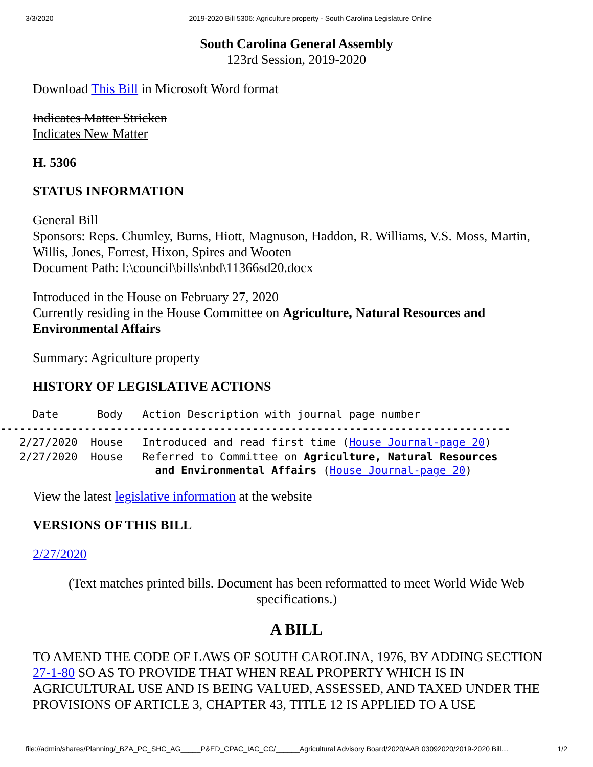3/3/2020 2019-2020 Bill 5306: Agriculture property - South Carolina Legislature Online
South Carolina General Assembly
123rd Session, 2019-2020
Download This Bill in Microsoft Word format
Indicates Matter Stricken
Indicates New Matter
H. 5306
STATUS INFORMATION
General Bill
Sponsors: Reps. Chumley, Burns, Hiott, Magnuson, Haddon, R. Williams, V.S. Moss, Martin, Willis, Jones, Forrest, Hixon, Spires and Wooten
Document Path: l:\council\bills\nbd\11366sd20.docx
Introduced in the House on February 27, 2020
Currently residing in the House Committee on Agriculture, Natural Resources and Environmental Affairs
Summary: Agriculture property
HISTORY OF LEGISLATIVE ACTIONS
     Date      Body   Action Description with journal page number
-------------------------------------------------------------------------------
   2/27/2020  House   Introduced and read first time (House Journal-page 20)
   2/27/2020  House   Referred to Committee on Agriculture, Natural Resources
                        and Environmental Affairs (House Journal-page 20)
View the latest legislative information at the website
VERSIONS OF THIS BILL
2/27/2020
(Text matches printed bills. Document has been reformatted to meet World Wide Web specifications.)
A BILL
TO AMEND THE CODE OF LAWS OF SOUTH CAROLINA, 1976, BY ADDING SECTION 27-1-80 SO AS TO PROVIDE THAT WHEN REAL PROPERTY WHICH IS IN AGRICULTURAL USE AND IS BEING VALUED, ASSESSED, AND TAXED UNDER THE PROVISIONS OF ARTICLE 3, CHAPTER 43, TITLE 12 IS APPLIED TO A USE
file://admin/shares/Planning/_BZA_PC_SHC_AG_____P&ED_CPAC_IAC_CC/______Agricultural Advisory Board/2020/AAB 03092020/2019-2020 Bill… 1/2